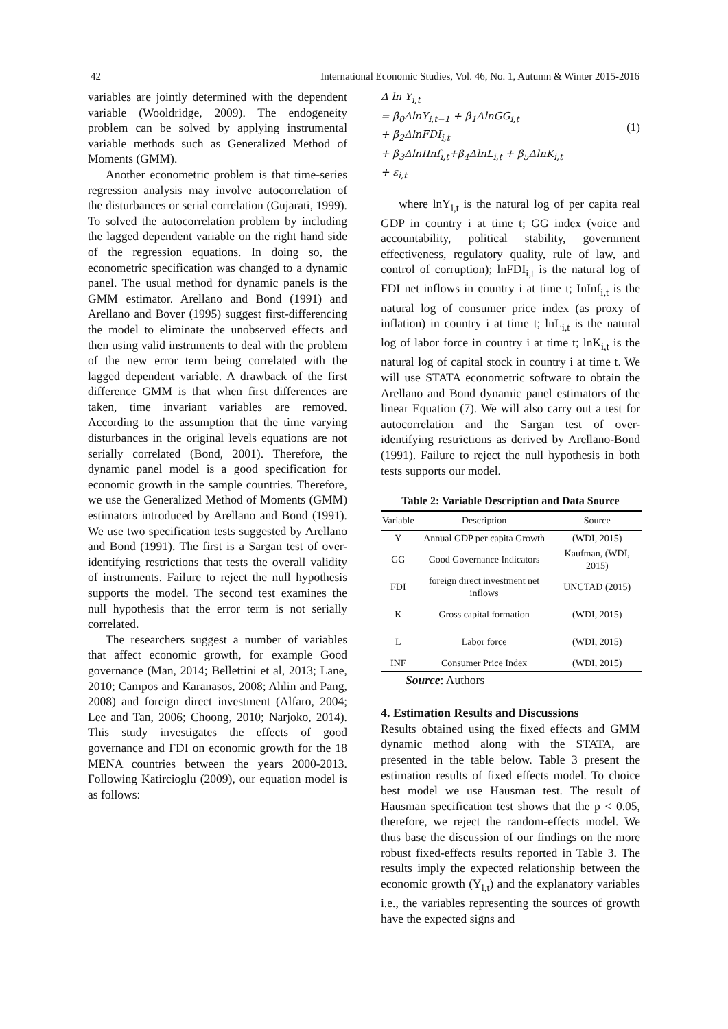42 International Economic Studies, Vol. 46, No. 1, Autumn & Winter 2015-2016
variables are jointly determined with the dependent variable (Wooldridge, 2009). The endogeneity problem can be solved by applying instrumental variable methods such as Generalized Method of Moments (GMM).
Another econometric problem is that time-series regression analysis may involve autocorrelation of the disturbances or serial correlation (Gujarati, 1999). To solved the autocorrelation problem by including the lagged dependent variable on the right hand side of the regression equations. In doing so, the econometric specification was changed to a dynamic panel. The usual method for dynamic panels is the GMM estimator. Arellano and Bond (1991) and Arellano and Bover (1995) suggest first-differencing the model to eliminate the unobserved effects and then using valid instruments to deal with the problem of the new error term being correlated with the lagged dependent variable. A drawback of the first difference GMM is that when first differences are taken, time invariant variables are removed. According to the assumption that the time varying disturbances in the original levels equations are not serially correlated (Bond, 2001). Therefore, the dynamic panel model is a good specification for economic growth in the sample countries. Therefore, we use the Generalized Method of Moments (GMM) estimators introduced by Arellano and Bond (1991). We use two specification tests suggested by Arellano and Bond (1991). The first is a Sargan test of over-identifying restrictions that tests the overall validity of instruments. Failure to reject the null hypothesis supports the model. The second test examines the null hypothesis that the error term is not serially correlated.
The researchers suggest a number of variables that affect economic growth, for example Good governance (Man, 2014; Bellettini et al, 2013; Lane, 2010; Campos and Karanasos, 2008; Ahlin and Pang, 2008) and foreign direct investment (Alfaro, 2004; Lee and Tan, 2006; Choong, 2010; Narjoko, 2014). This study investigates the effects of good governance and FDI on economic growth for the 18 MENA countries between the years 2000-2013. Following Katircioglu (2009), our equation model is as follows:
Δ ln Y<sub>i,t</sub>
= β<sub>0</sub>ΔlnY<sub>i,t−1</sub> + β<sub>1</sub>ΔlnGG<sub>i,t</sub>
+ β<sub>2</sub>ΔlnFDI<sub>i,t</sub>
+ β<sub>3</sub>ΔlnIInf<sub>i,t</sub>+β<sub>4</sub>ΔlnL<sub>i,t</sub> + β<sub>5</sub>ΔlnK<sub>i,t</sub>
+ ε<sub>i,t</sub>
(1)
where lnY<sub>i,t</sub> is the natural log of per capita real GDP in country i at time t; GG index (voice and accountability, political stability, government effectiveness, regulatory quality, rule of law, and control of corruption); lnFDI<sub>i,t</sub> is the natural log of FDI net inflows in country i at time t; InInf<sub>i,t</sub> is the natural log of consumer price index (as proxy of inflation) in country i at time t; lnL<sub>i,t</sub> is the natural log of labor force in country i at time t; lnK<sub>i,t</sub> is the natural log of capital stock in country i at time t. We will use STATA econometric software to obtain the Arellano and Bond dynamic panel estimators of the linear Equation (7). We will also carry out a test for autocorrelation and the Sargan test of over-identifying restrictions as derived by Arellano-Bond (1991). Failure to reject the null hypothesis in both tests supports our model.
Table 2: Variable Description and Data Source
| Variable | Description | Source |
| --- | --- | --- |
| Y | Annual GDP per capita Growth | (WDI, 2015) |
| GG | Good Governance Indicators | Kaufman, (WDI, 2015) |
| FDI | foreign direct investment net inflows | UNCTAD (2015) |
| K | Gross capital formation | (WDI, 2015) |
| L | Labor force | (WDI, 2015) |
| INF | Consumer Price Index | (WDI, 2015) |
Source: Authors
4. Estimation Results and Discussions
Results obtained using the fixed effects and GMM dynamic method along with the STATA, are presented in the table below. Table 3 present the estimation results of fixed effects model. To choice best model we use Hausman test. The result of Hausman specification test shows that the p < 0.05, therefore, we reject the random-effects model. We thus base the discussion of our findings on the more robust fixed-effects results reported in Table 3. The results imply the expected relationship between the economic growth (Y<sub>i,t</sub>) and the explanatory variables i.e., the variables representing the sources of growth have the expected signs and